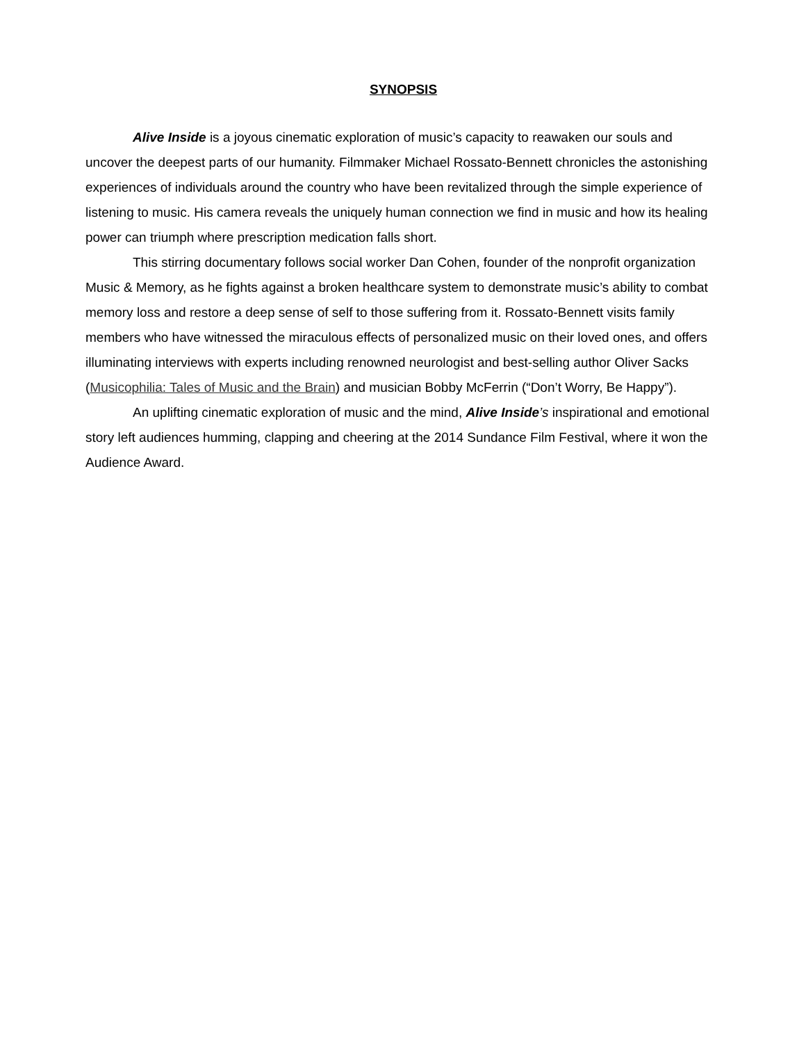SYNOPSIS
Alive Inside is a joyous cinematic exploration of music’s capacity to reawaken our souls and uncover the deepest parts of our humanity. Filmmaker Michael Rossato-Bennett chronicles the astonishing experiences of individuals around the country who have been revitalized through the simple experience of listening to music. His camera reveals the uniquely human connection we find in music and how its healing power can triumph where prescription medication falls short.
This stirring documentary follows social worker Dan Cohen, founder of the nonprofit organization Music & Memory, as he fights against a broken healthcare system to demonstrate music’s ability to combat memory loss and restore a deep sense of self to those suffering from it. Rossato-Bennett visits family members who have witnessed the miraculous effects of personalized music on their loved ones, and offers illuminating interviews with experts including renowned neurologist and best-selling author Oliver Sacks (Musicophilia: Tales of Music and the Brain) and musician Bobby McFerrin (“Don’t Worry, Be Happy”).
An uplifting cinematic exploration of music and the mind, Alive Inside’s inspirational and emotional story left audiences humming, clapping and cheering at the 2014 Sundance Film Festival, where it won the Audience Award.